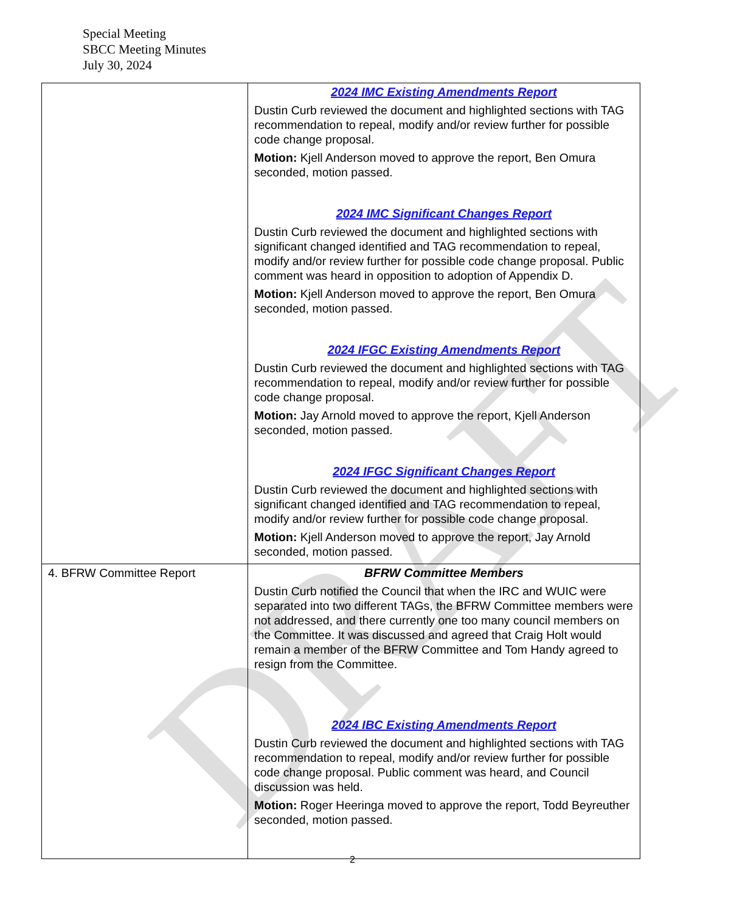DRAFT
Special Meeting
SBCC Meeting Minutes
July 30, 2024
| | 2024 IMC Existing Amendments Report Dustin Curb reviewed the document and highlighted sections with TAG recommendation to repeal, modify and/or review further for possible code change proposal. Motion: Kjell Anderson moved to approve the report, Ben Omura seconded, motion passed. 2024 IMC Significant Changes Report Dustin Curb reviewed the document and highlighted sections with significant changed identified and TAG recommendation to repeal, modify and/or review further for possible code change proposal. Public comment was heard in opposition to adoption of Appendix D. Motion: Kjell Anderson moved to approve the report, Ben Omura seconded, motion passed. 2024 IFGC Existing Amendments Report Dustin Curb reviewed the document and highlighted sections with TAG recommendation to repeal, modify and/or review further for possible code change proposal. Motion: Jay Arnold moved to approve the report, Kjell Anderson seconded, motion passed. 2024 IFGC Significant Changes Report Dustin Curb reviewed the document and highlighted sections with significant changed identified and TAG recommendation to repeal, modify and/or review further for possible code change proposal. Motion: Kjell Anderson moved to approve the report, Jay Arnold seconded, motion passed. |
| 4. BFRW Committee Report | BFRW Committee Members Dustin Curb notified the Council that when the IRC and WUIC were separated into two different TAGs, the BFRW Committee members were not addressed, and there currently one too many council members on the Committee. It was discussed and agreed that Craig Holt would remain a member of the BFRW Committee and Tom Handy agreed to resign from the Committee. 2024 IBC Existing Amendments Report Dustin Curb reviewed the document and highlighted sections with TAG recommendation to repeal, modify and/or review further for possible code change proposal. Public comment was heard, and Council discussion was held. Motion: Roger Heeringa moved to approve the report, Todd Beyreuther seconded, motion passed. |
2